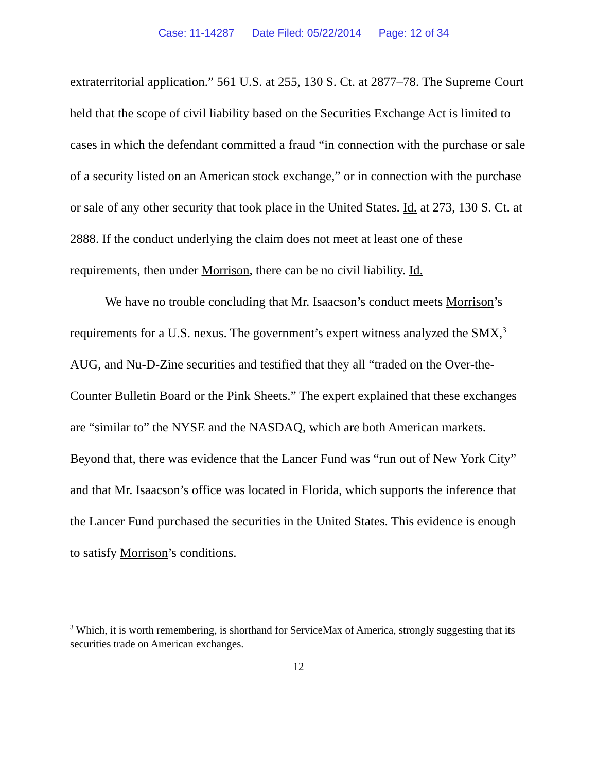Case: 11-14287 Date Filed: 05/22/2014 Page: 12 of 34
extraterritorial application.” 561 U.S. at 255, 130 S. Ct. at 2877–78. The Supreme Court held that the scope of civil liability based on the Securities Exchange Act is limited to cases in which the defendant committed a fraud “in connection with the purchase or sale of a security listed on an American stock exchange,” or in connection with the purchase or sale of any other security that took place in the United States. Id. at 273, 130 S. Ct. at 2888. If the conduct underlying the claim does not meet at least one of these requirements, then under Morrison, there can be no civil liability. Id.
We have no trouble concluding that Mr. Isaacson’s conduct meets Morrison’s requirements for a U.S. nexus. The government’s expert witness analyzed the SMX,<sup>3</sup> AUG, and Nu-D-Zine securities and testified that they all “traded on the Over-the-Counter Bulletin Board or the Pink Sheets.” The expert explained that these exchanges are “similar to” the NYSE and the NASDAQ, which are both American markets. Beyond that, there was evidence that the Lancer Fund was “run out of New York City” and that Mr. Isaacson’s office was located in Florida, which supports the inference that the Lancer Fund purchased the securities in the United States. This evidence is enough to satisfy Morrison’s conditions.
<sup>3</sup> Which, it is worth remembering, is shorthand for ServiceMax of America, strongly suggesting that its securities trade on American exchanges.
12